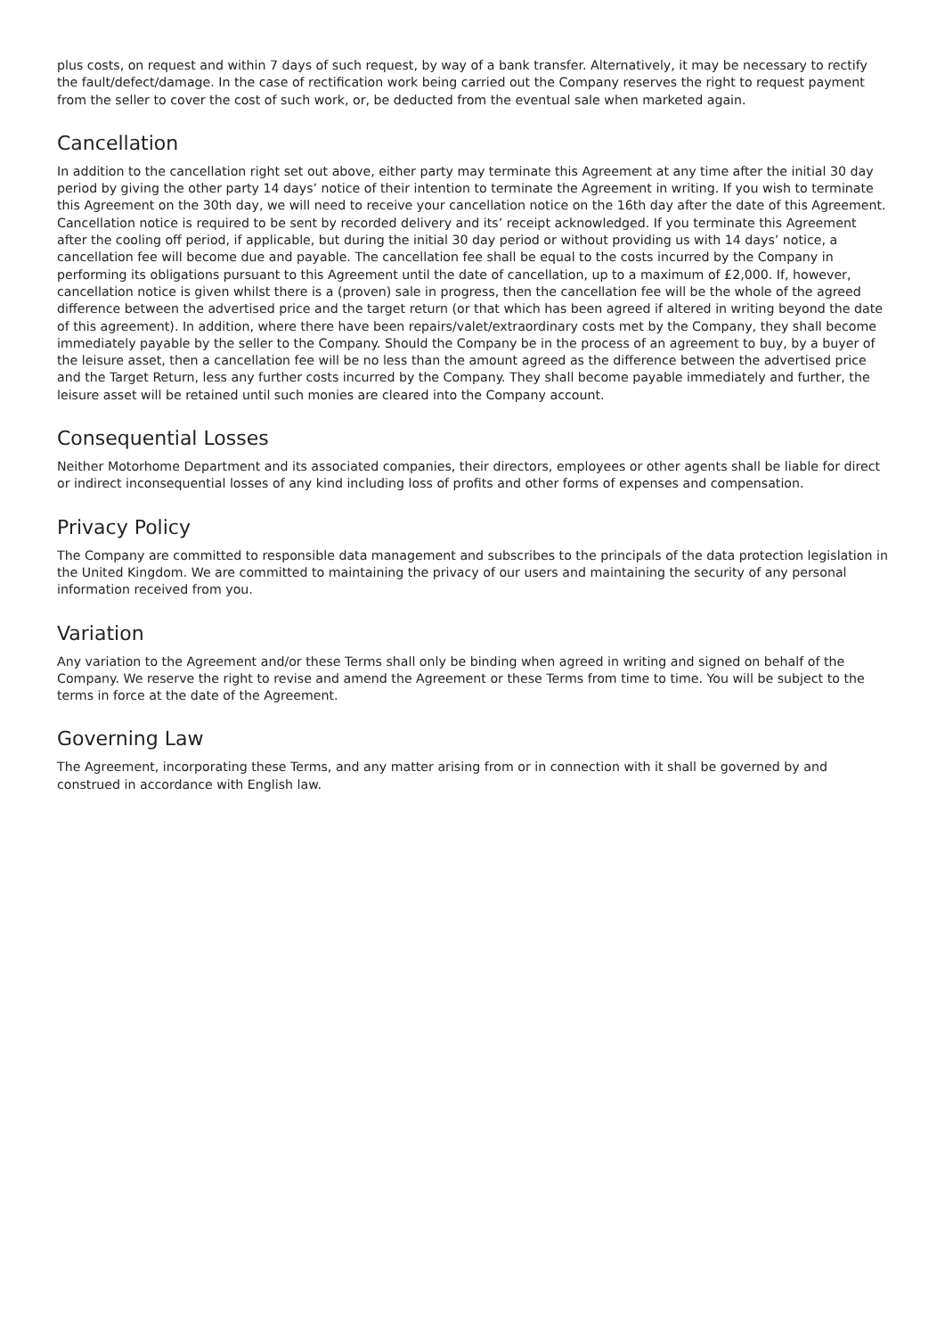plus costs, on request and within 7 days of such request, by way of a bank transfer. Alternatively, it may be necessary to rectify the fault/defect/damage. In the case of rectification work being carried out the Company reserves the right to request payment from the seller to cover the cost of such work, or, be deducted from the eventual sale when marketed again.
Cancellation
In addition to the cancellation right set out above, either party may terminate this Agreement at any time after the initial 30 day period by giving the other party 14 days’ notice of their intention to terminate the Agreement in writing. If you wish to terminate this Agreement on the 30th day, we will need to receive your cancellation notice on the 16th day after the date of this Agreement. Cancellation notice is required to be sent by recorded delivery and its’ receipt acknowledged. If you terminate this Agreement after the cooling off period, if applicable, but during the initial 30 day period or without providing us with 14 days’ notice, a cancellation fee will become due and payable. The cancellation fee shall be equal to the costs incurred by the Company in performing its obligations pursuant to this Agreement until the date of cancellation, up to a maximum of £2,000. If, however, cancellation notice is given whilst there is a (proven) sale in progress, then the cancellation fee will be the whole of the agreed difference between the advertised price and the target return (or that which has been agreed if altered in writing beyond the date of this agreement). In addition, where there have been repairs/valet/extraordinary costs met by the Company, they shall become immediately payable by the seller to the Company. Should the Company be in the process of an agreement to buy, by a buyer of the leisure asset, then a cancellation fee will be no less than the amount agreed as the difference between the advertised price and the Target Return, less any further costs incurred by the Company. They shall become payable immediately and further, the leisure asset will be retained until such monies are cleared into the Company account.
Consequential Losses
Neither Motorhome Department and its associated companies, their directors, employees or other agents shall be liable for direct or indirect inconsequential losses of any kind including loss of profits and other forms of expenses and compensation.
Privacy Policy
The Company are committed to responsible data management and subscribes to the principals of the data protection legislation in the United Kingdom. We are committed to maintaining the privacy of our users and maintaining the security of any personal information received from you.
Variation
Any variation to the Agreement and/or these Terms shall only be binding when agreed in writing and signed on behalf of the Company. We reserve the right to revise and amend the Agreement or these Terms from time to time. You will be subject to the terms in force at the date of the Agreement.
Governing Law
The Agreement, incorporating these Terms, and any matter arising from or in connection with it shall be governed by and construed in accordance with English law.